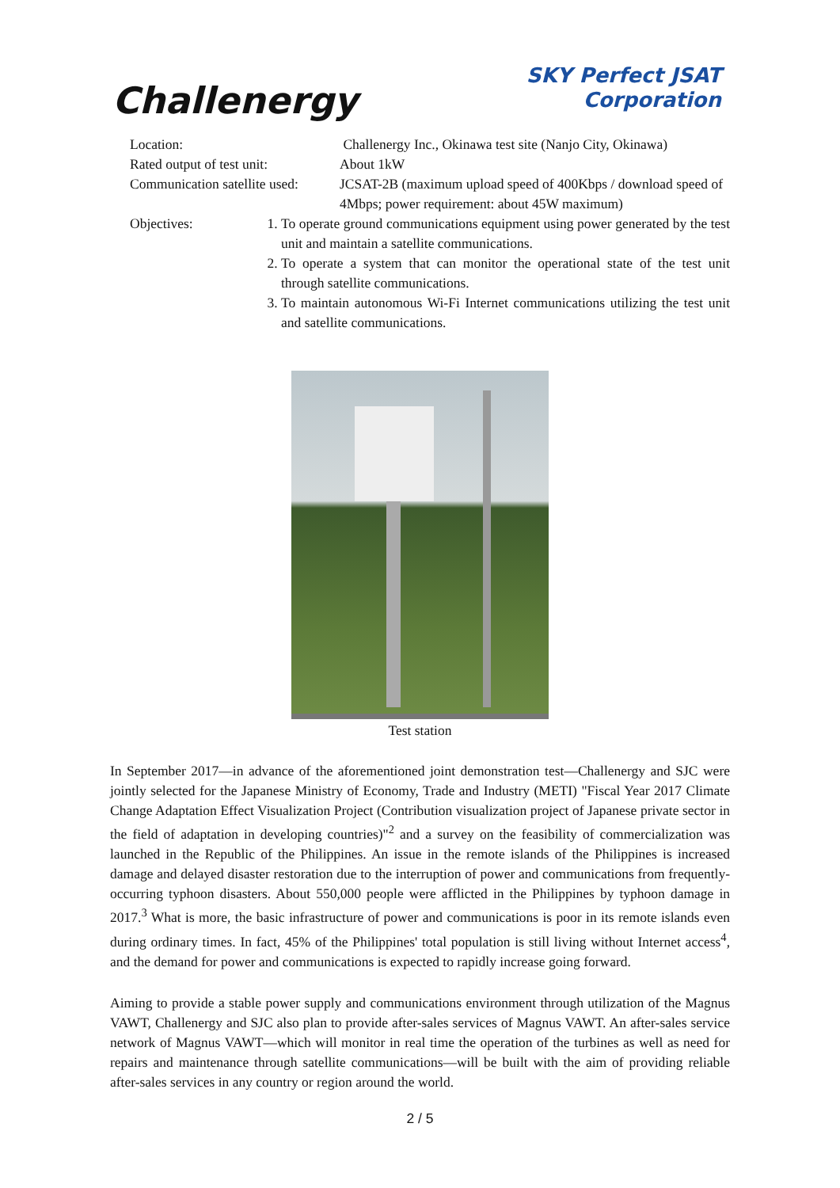Challenergy
SKY Perfect JSAT
Corporation
Location: Challenergy Inc., Okinawa test site (Nanjo City, Okinawa)
Rated output of test unit:
About 1kW
Communication satellite used:
JCSAT-2B (maximum upload speed of 400Kbps / download speed of 4Mbps; power requirement: about 45W maximum)
Objectives: 1. To operate ground communications equipment using power generated by the test unit and maintain a satellite communications.
2. To operate a system that can monitor the operational state of the test unit through satellite communications.
3. To maintain autonomous Wi-Fi Internet communications utilizing the test unit and satellite communications.
Test station
In September 2017—in advance of the aforementioned joint demonstration test—Challenergy and SJC were jointly selected for the Japanese Ministry of Economy, Trade and Industry (METI) "Fiscal Year 2017 Climate Change Adaptation Effect Visualization Project (Contribution visualization project of Japanese private sector in the field of adaptation in developing countries)"<sup>2</sup> and a survey on the feasibility of commercialization was launched in the Republic of the Philippines. An issue in the remote islands of the Philippines is increased damage and delayed disaster restoration due to the interruption of power and communications from frequently-occurring typhoon disasters. About 550,000 people were afflicted in the Philippines by typhoon damage in 2017.<sup>3</sup> What is more, the basic infrastructure of power and communications is poor in its remote islands even during ordinary times. In fact, 45% of the Philippines' total population is still living without Internet access<sup>4</sup>, and the demand for power and communications is expected to rapidly increase going forward.
Aiming to provide a stable power supply and communications environment through utilization of the Magnus VAWT, Challenergy and SJC also plan to provide after-sales services of Magnus VAWT. An after-sales service network of Magnus VAWT—which will monitor in real time the operation of the turbines as well as need for repairs and maintenance through satellite communications—will be built with the aim of providing reliable after-sales services in any country or region around the world.
2 / 5